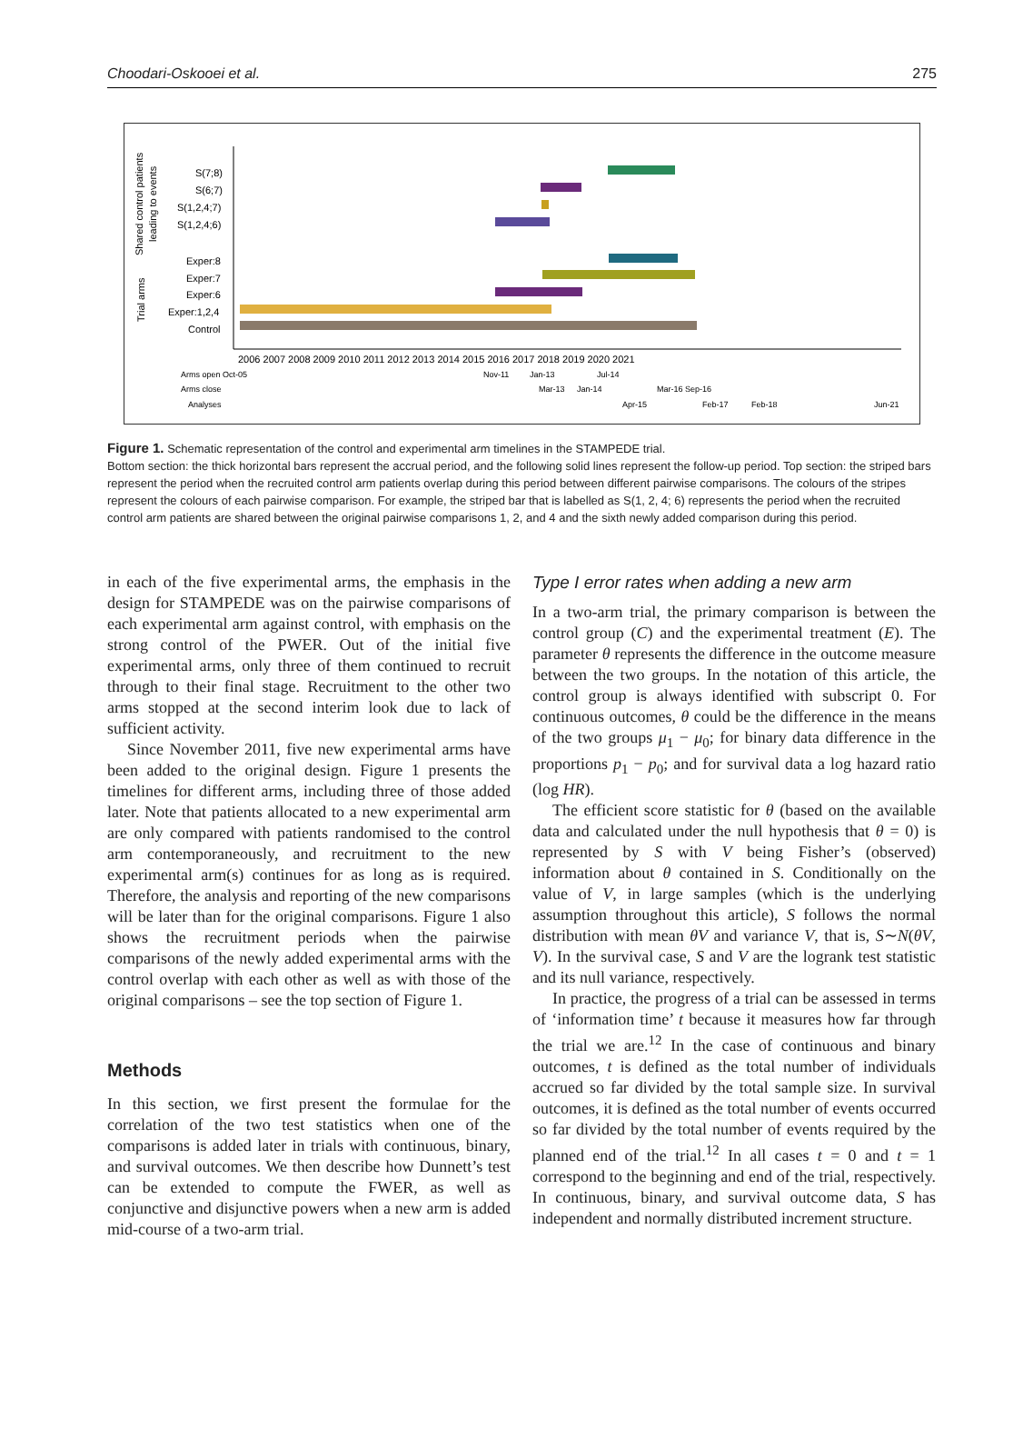Choodari-Oskooei et al. 275
Shared control patients
leading to events
Trial arms
S(7;8)
S(6;7)
S(1,2,4;7)
S(1,2,4;6)
Exper:8
Exper:7
Exper:6
Exper:1,2,4
Control
2006 2007 2008 2009 2010 2011 2012 2013 2014 2015 2016 2017 2018 2019 2020 2021
Arms open Oct-05
Nov-11
Jan-13
Jul-14
Arms close
Mar-13
Jan-14
Mar-16 Sep-16
Analyses
Apr-15
Feb-17
Feb-18
Jun-21
Figure 1. Schematic representation of the control and experimental arm timelines in the STAMPEDE trial.
Bottom section: the thick horizontal bars represent the accrual period, and the following solid lines represent the follow-up period. Top section: the striped bars represent the period when the recruited control arm patients overlap during this period between different pairwise comparisons. The colours of the stripes represent the colours of each pairwise comparison. For example, the striped bar that is labelled as S(1, 2, 4; 6) represents the period when the recruited control arm patients are shared between the original pairwise comparisons 1, 2, and 4 and the sixth newly added comparison during this period.
in each of the five experimental arms, the emphasis in the design for STAMPEDE was on the pairwise comparisons of each experimental arm against control, with emphasis on the strong control of the PWER. Out of the initial five experimental arms, only three of them continued to recruit through to their final stage. Recruitment to the other two arms stopped at the second interim look due to lack of sufficient activity.
Since November 2011, five new experimental arms have been added to the original design. Figure 1 presents the timelines for different arms, including three of those added later. Note that patients allocated to a new experimental arm are only compared with patients randomised to the control arm contemporaneously, and recruitment to the new experimental arm(s) continues for as long as is required. Therefore, the analysis and reporting of the new comparisons will be later than for the original comparisons. Figure 1 also shows the recruitment periods when the pairwise comparisons of the newly added experimental arms with the control overlap with each other as well as with those of the original comparisons – see the top section of Figure 1.
Methods
In this section, we first present the formulae for the correlation of the two test statistics when one of the comparisons is added later in trials with continuous, binary, and survival outcomes. We then describe how Dunnett’s test can be extended to compute the FWER, as well as conjunctive and disjunctive powers when a new arm is added mid-course of a two-arm trial.
Type I error rates when adding a new arm
In a two-arm trial, the primary comparison is between the control group (C) and the experimental treatment (E). The parameter θ represents the difference in the outcome measure between the two groups. In the notation of this article, the control group is always identified with subscript 0. For continuous outcomes, θ could be the difference in the means of the two groups μ<sub>1</sub> − μ<sub>0</sub>; for binary data difference in the proportions p<sub>1</sub> − p<sub>0</sub>; and for survival data a log hazard ratio (log HR).
The efficient score statistic for θ (based on the available data and calculated under the null hypothesis that θ = 0) is represented by S with V being Fisher’s (observed) information about θ contained in S. Conditionally on the value of V, in large samples (which is the underlying assumption throughout this article), S follows the normal distribution with mean θV and variance V, that is, S∼N(θV, V). In the survival case, S and V are the logrank test statistic and its null variance, respectively.
In practice, the progress of a trial can be assessed in terms of ‘information time’ t because it measures how far through the trial we are.<sup>12</sup> In the case of continuous and binary outcomes, t is defined as the total number of individuals accrued so far divided by the total sample size. In survival outcomes, it is defined as the total number of events occurred so far divided by the total number of events required by the planned end of the trial.<sup>12</sup> In all cases t = 0 and t = 1 correspond to the beginning and end of the trial, respectively. In continuous, binary, and survival outcome data, S has independent and normally distributed increment structure.